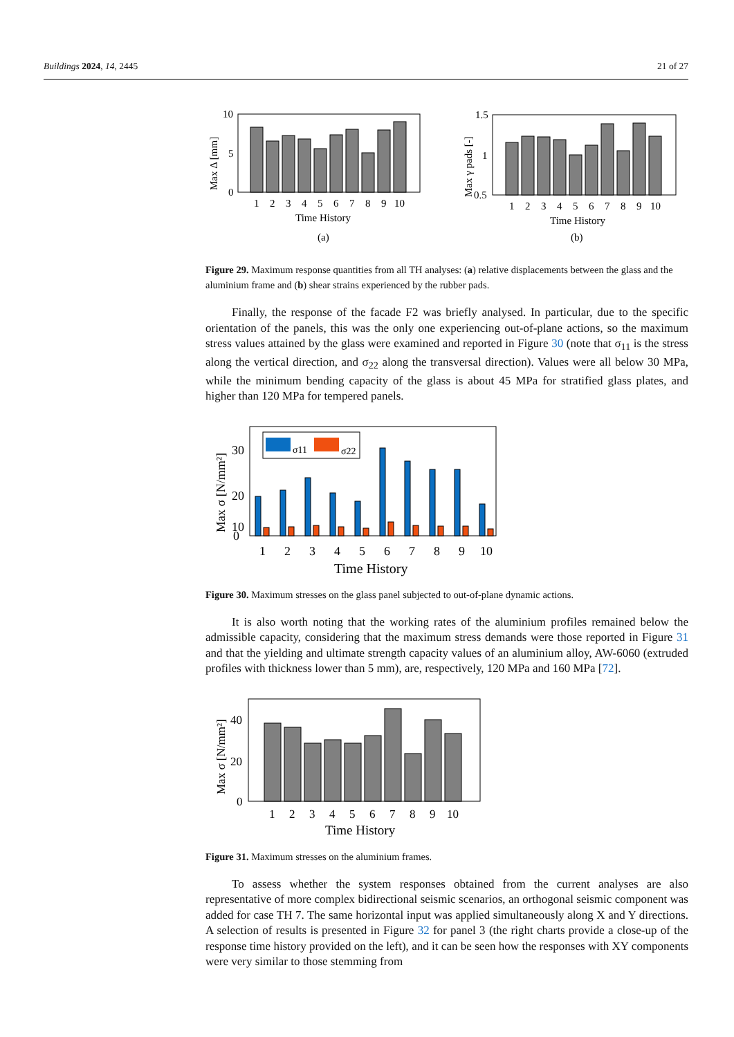Buildings 2024, 14, 2445 21 of 27
10
5
0
Max Δ [mm]
1
2
3
4
5
6
7
8
9
10
Time History
(a)
1.5
1
0.5
Max γ pads [-]
1
2
3
4
5
6
7
8
9
10
Time History
(b)
Figure 29. Maximum response quantities from all TH analyses: (a) relative displacements between the glass and the aluminium frame and (b) shear strains experienced by the rubber pads.
Finally, the response of the facade F2 was briefly analysed. In particular, due to the specific orientation of the panels, this was the only one experiencing out-of-plane actions, so the maximum stress values attained by the glass were examined and reported in Figure 30 (note that σ<sub>11</sub> is the stress along the vertical direction, and σ<sub>22</sub> along the transversal direction). Values were all below 30 MPa, while the minimum bending capacity of the glass is about 45 MPa for stratified glass plates, and higher than 120 MPa for tempered panels.
30
20
10
Max σ [N/mm²]
σ11
σ22
0
1
2
3
4
5
6
7
8
9
10
Time History
Figure 30. Maximum stresses on the glass panel subjected to out-of-plane dynamic actions.
It is also worth noting that the working rates of the aluminium profiles remained below the admissible capacity, considering that the maximum stress demands were those reported in Figure 31 and that the yielding and ultimate strength capacity values of an aluminium alloy, AW-6060 (extruded profiles with thickness lower than 5 mm), are, respectively, 120 MPa and 160 MPa [72].
40
20
0
Max σ [N/mm²]
1
2
3
4
5
6
7
8
9
10
Time History
Figure 31. Maximum stresses on the aluminium frames.
To assess whether the system responses obtained from the current analyses are also representative of more complex bidirectional seismic scenarios, an orthogonal seismic component was added for case TH 7. The same horizontal input was applied simultaneously along X and Y directions. A selection of results is presented in Figure 32 for panel 3 (the right charts provide a close-up of the response time history provided on the left), and it can be seen how the responses with XY components were very similar to those stemming from